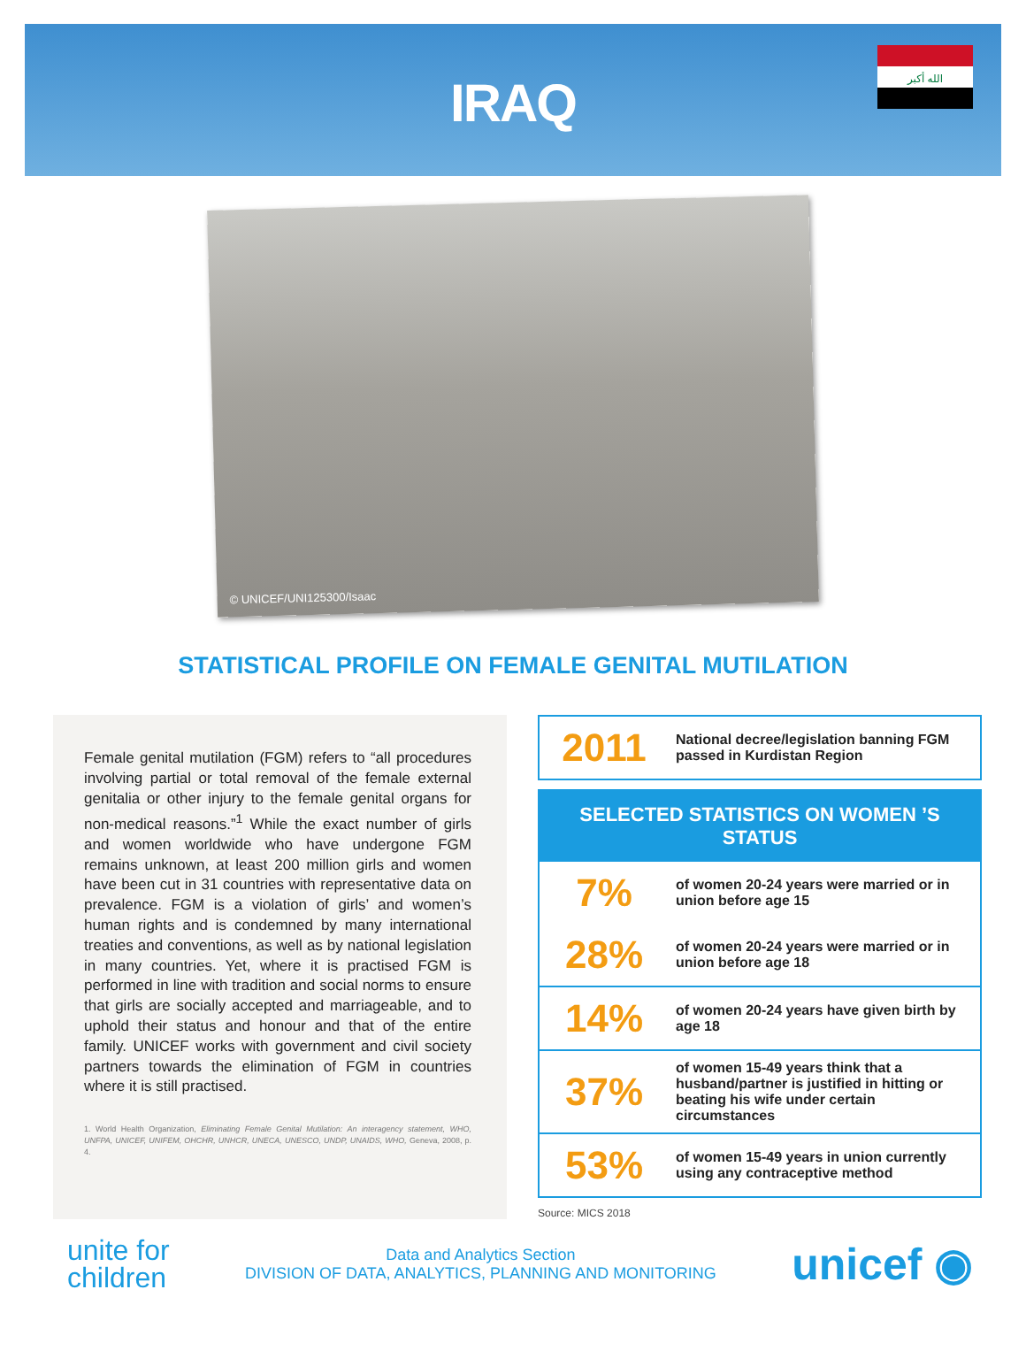IRAQ
الله أكبر
© UNICEF/UNI125300/Isaac
STATISTICAL PROFILE ON FEMALE GENITAL MUTILATION
Female genital mutilation (FGM) refers to “all procedures involving partial or total removal of the female external genitalia or other injury to the female genital organs for non-medical reasons.”<sup>1</sup> While the exact number of girls and women worldwide who have undergone FGM remains unknown, at least 200 million girls and women have been cut in 31 countries with representative data on prevalence. FGM is a violation of girls’ and women’s human rights and is condemned by many international treaties and conventions, as well as by national legislation in many countries. Yet, where it is practised FGM is performed in line with tradition and social norms to ensure that girls are socially accepted and marriageable, and to uphold their status and honour and that of the entire family. UNICEF works with government and civil society partners towards the elimination of FGM in countries where it is still practised.
1. World Health Organization, Eliminating Female Genital Mutilation: An interagency statement, WHO, UNFPA, UNICEF, UNIFEM, OHCHR, UNHCR, UNECA, UNESCO, UNDP, UNAIDS, WHO, Geneva, 2008, p. 4.
| 2011 | National decree/legislation banning FGM passed in Kurdistan Region |
| SELECTED STATISTICS ON WOMEN ’S STATUS | |
| --- | --- |
| 7% | of women 20-24 years were married or in union before age 15 |
| 28% | of women 20-24 years were married or in union before age 18 |
| 14% | of women 20-24 years have given birth by age 18 |
| 37% | of women 15-49 years think that a husband/partner is justified in hitting or beating his wife under certain circumstances |
| 53% | of women 15-49 years in union currently using any contraceptive method |
Source: MICS 2018
unite for
children
Data and Analytics Section
DIVISION OF DATA, ANALYTICS, PLANNING AND MONITORING
unicef ◉